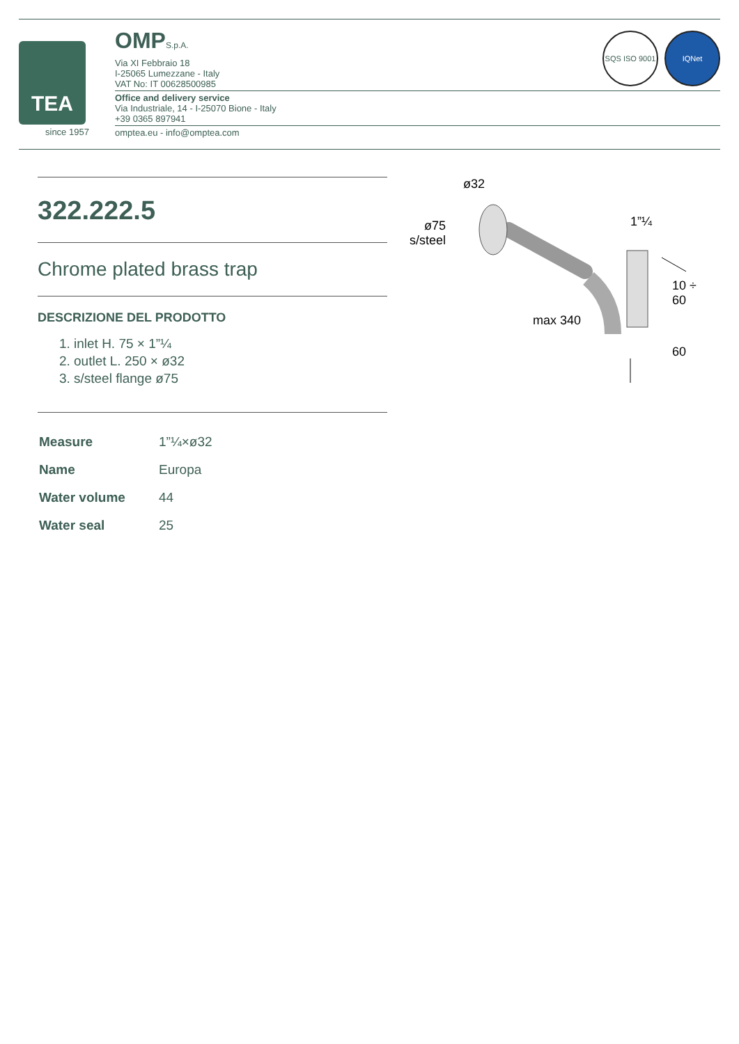TEA
since 1957
OMPS.p.A.
Via XI Febbraio 18
I-25065 Lumezzane - Italy
VAT No: IT 00628500985
Office and delivery service
Via Industriale, 14 - I-25070 Bione - Italy
+39 0365 897941
omptea.eu - info@omptea.com
SQS ISO 9001
IQNet
322.222.5
Chrome plated brass trap
DESCRIZIONE DEL PRODOTTO
1. inlet H. 75 × 1”¼
2. outlet L. 250 × ø32
3. s/steel flange ø75
| Measure | 1”¼×ø32 |
| Name | Europa |
| Water volume | 44 |
| Water seal | 25 |
ø32
ø75
s/steel
1”¼
10 ÷ 60
max 340
60